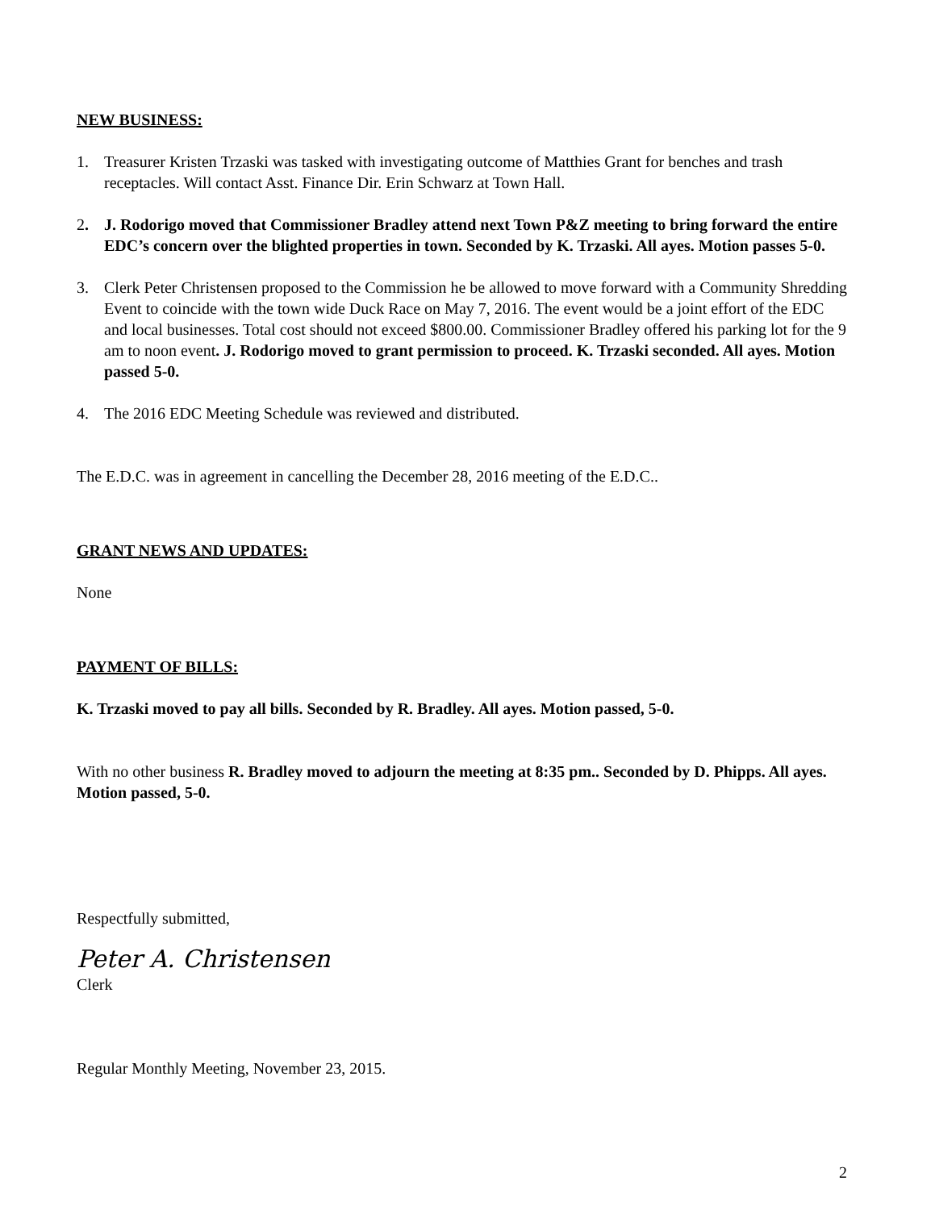NEW BUSINESS:
1. Treasurer Kristen Trzaski was tasked with investigating outcome of Matthies Grant for benches and trash receptacles. Will contact Asst. Finance Dir. Erin Schwarz at Town Hall.
2. J. Rodorigo moved that Commissioner Bradley attend next Town P&Z meeting to bring forward the entire EDC’s concern over the blighted properties in town. Seconded by K. Trzaski. All ayes. Motion passes 5-0.
3. Clerk Peter Christensen proposed to the Commission he be allowed to move forward with a Community Shredding Event to coincide with the town wide Duck Race on May 7, 2016. The event would be a joint effort of the EDC and local businesses. Total cost should not exceed $800.00. Commissioner Bradley offered his parking lot for the 9 am to noon event. J. Rodorigo moved to grant permission to proceed. K. Trzaski seconded. All ayes. Motion passed 5-0.
4. The 2016 EDC Meeting Schedule was reviewed and distributed.
The E.D.C. was in agreement in cancelling the December 28, 2016 meeting of the E.D.C..
GRANT NEWS AND UPDATES:
None
PAYMENT OF BILLS:
K. Trzaski moved to pay all bills. Seconded by R. Bradley. All ayes. Motion passed, 5-0.
With no other business R. Bradley moved to adjourn the meeting at 8:35 pm.. Seconded by D. Phipps. All ayes. Motion passed, 5-0.
Respectfully submitted,
Peter A. Christensen
Clerk
Regular Monthly Meeting, November 23, 2015.
2